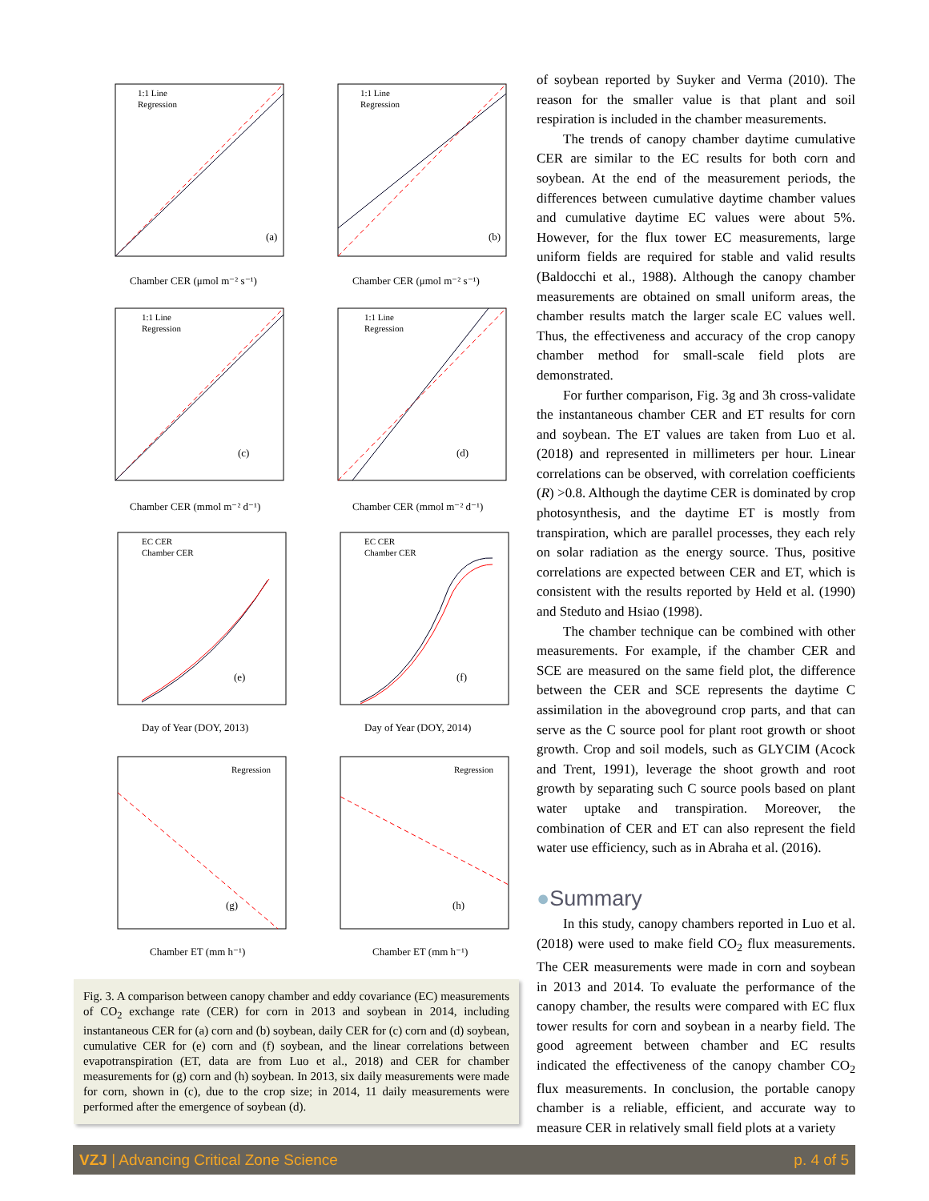(a)
1:1 Line
Regression
Chamber CER (μmol m⁻² s⁻¹)
(b)
1:1 Line
Regression
Chamber CER (μmol m⁻² s⁻¹)
(c)
1:1 Line
Regression
Chamber CER (mmol m⁻² d⁻¹)
(d)
1:1 Line
Regression
Chamber CER (mmol m⁻² d⁻¹)
(e)
EC CER
Chamber CER
Day of Year (DOY, 2013)
(f)
EC CER
Chamber CER
Day of Year (DOY, 2014)
(g)
Regression
Chamber ET (mm h⁻¹)
(h)
Regression
Chamber ET (mm h⁻¹)
Fig. 3. A comparison between canopy chamber and eddy covariance (EC) measurements of CO<sub>2</sub> exchange rate (CER) for corn in 2013 and soybean in 2014, including instantaneous CER for (a) corn and (b) soybean, daily CER for (c) corn and (d) soybean, cumulative CER for (e) corn and (f) soybean, and the linear correlations between evapotranspiration (ET, data are from Luo et al., 2018) and CER for chamber measurements for (g) corn and (h) soybean. In 2013, six daily measurements were made for corn, shown in (c), due to the crop size; in 2014, 11 daily measurements were performed after the emergence of soybean (d).
of soybean reported by Suyker and Verma (2010). The reason for the smaller value is that plant and soil respiration is included in the chamber measurements.
The trends of canopy chamber daytime cumulative CER are similar to the EC results for both corn and soybean. At the end of the measurement periods, the differences between cumulative daytime chamber values and cumulative daytime EC values were about 5%. However, for the flux tower EC measurements, large uniform fields are required for stable and valid results (Baldocchi et al., 1988). Although the canopy chamber measurements are obtained on small uniform areas, the chamber results match the larger scale EC values well. Thus, the effectiveness and accuracy of the crop canopy chamber method for small-scale field plots are demonstrated.
For further comparison, Fig. 3g and 3h cross-validate the instantaneous chamber CER and ET results for corn and soybean. The ET values are taken from Luo et al. (2018) and represented in millimeters per hour. Linear correlations can be observed, with correlation coefficients (R) >0.8. Although the daytime CER is dominated by crop photosynthesis, and the daytime ET is mostly from transpiration, which are parallel processes, they each rely on solar radiation as the energy source. Thus, positive correlations are expected between CER and ET, which is consistent with the results reported by Held et al. (1990) and Steduto and Hsiao (1998).
The chamber technique can be combined with other measurements. For example, if the chamber CER and SCE are measured on the same field plot, the difference between the CER and SCE represents the daytime C assimilation in the aboveground crop parts, and that can serve as the C source pool for plant root growth or shoot growth. Crop and soil models, such as GLYCIM (Acock and Trent, 1991), leverage the shoot growth and root growth by separating such C source pools based on plant water uptake and transpiration. Moreover, the combination of CER and ET can also represent the field water use efficiency, such as in Abraha et al. (2016).
●Summary
In this study, canopy chambers reported in Luo et al. (2018) were used to make field CO<sub>2</sub> flux measurements. The CER measurements were made in corn and soybean in 2013 and 2014. To evaluate the performance of the canopy chamber, the results were compared with EC flux tower results for corn and soybean in a nearby field. The good agreement between chamber and EC results indicated the effectiveness of the canopy chamber CO<sub>2</sub> flux measurements. In conclusion, the portable canopy chamber is a reliable, efficient, and accurate way to measure CER in relatively small field plots at a variety
VZJ | Advancing Critical Zone Science p. 4 of 5